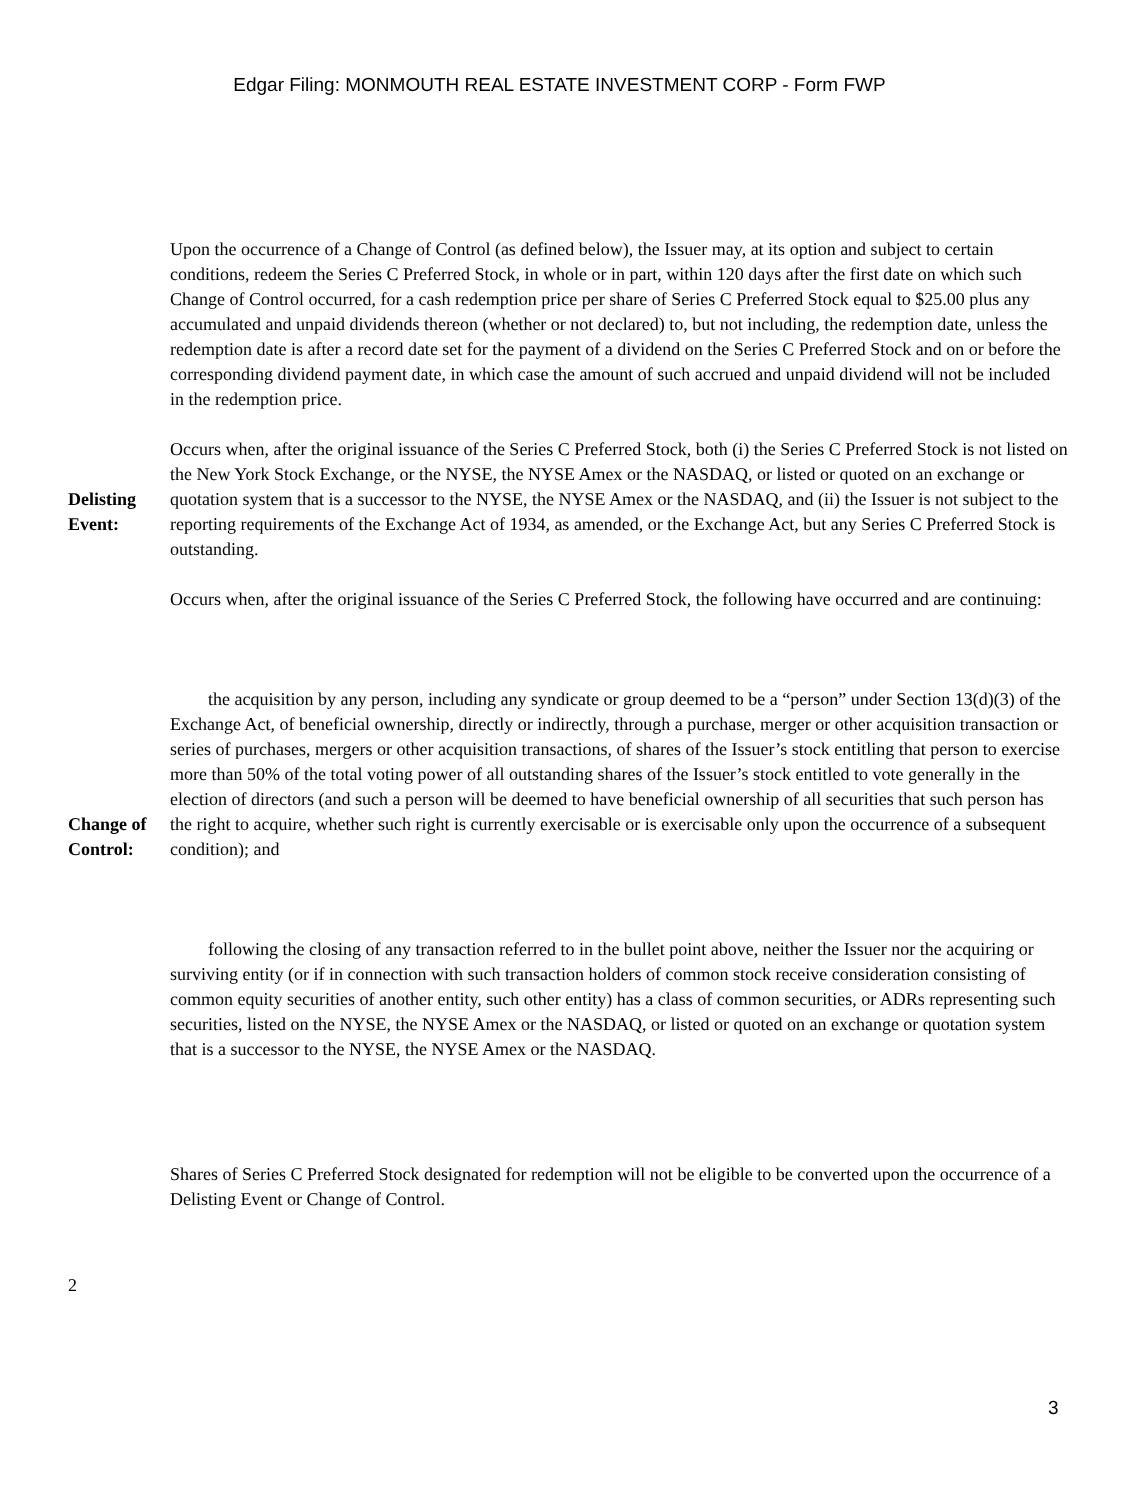Edgar Filing: MONMOUTH REAL ESTATE INVESTMENT CORP - Form FWP
| | Upon the occurrence of a Change of Control (as defined below), the Issuer may, at its option and subject to certain conditions, redeem the Series C Preferred Stock, in whole or in part, within 120 days after the first date on which such Change of Control occurred, for a cash redemption price per share of Series C Preferred Stock equal to $25.00 plus any accumulated and unpaid dividends thereon (whether or not declared) to, but not including, the redemption date, unless the redemption date is after a record date set for the payment of a dividend on the Series C Preferred Stock and on or before the corresponding dividend payment date, in which case the amount of such accrued and unpaid dividend will not be included in the redemption price. |
| Delisting Event: | Occurs when, after the original issuance of the Series C Preferred Stock, both (i) the Series C Preferred Stock is not listed on the New York Stock Exchange, or the NYSE, the NYSE Amex or the NASDAQ, or listed or quoted on an exchange or quotation system that is a successor to the NYSE, the NYSE Amex or the NASDAQ, and (ii) the Issuer is not subject to the reporting requirements of the Exchange Act of 1934, as amended, or the Exchange Act, but any Series C Preferred Stock is outstanding. |
| Change of Control: | Occurs when, after the original issuance of the Series C Preferred Stock, the following have occurred and are continuing: the acquisition by any person, including any syndicate or group deemed to be a “person” under Section 13(d)(3) of the Exchange Act, of beneficial ownership, directly or indirectly, through a purchase, merger or other acquisition transaction or series of purchases, mergers or other acquisition transactions, of shares of the Issuer’s stock entitling that person to exercise more than 50% of the total voting power of all outstanding shares of the Issuer’s stock entitled to vote generally in the election of directors (and such a person will be deemed to have beneficial ownership of all securities that such person has the right to acquire, whether such right is currently exercisable or is exercisable only upon the occurrence of a subsequent condition); and following the closing of any transaction referred to in the bullet point above, neither the Issuer nor the acquiring or surviving entity (or if in connection with such transaction holders of common stock receive consideration consisting of common equity securities of another entity, such other entity) has a class of common securities, or ADRs representing such securities, listed on the NYSE, the NYSE Amex or the NASDAQ, or listed or quoted on an exchange or quotation system that is a successor to the NYSE, the NYSE Amex or the NASDAQ. |
| | Shares of Series C Preferred Stock designated for redemption will not be eligible to be converted upon the occurrence of a Delisting Event or Change of Control. |
2
3